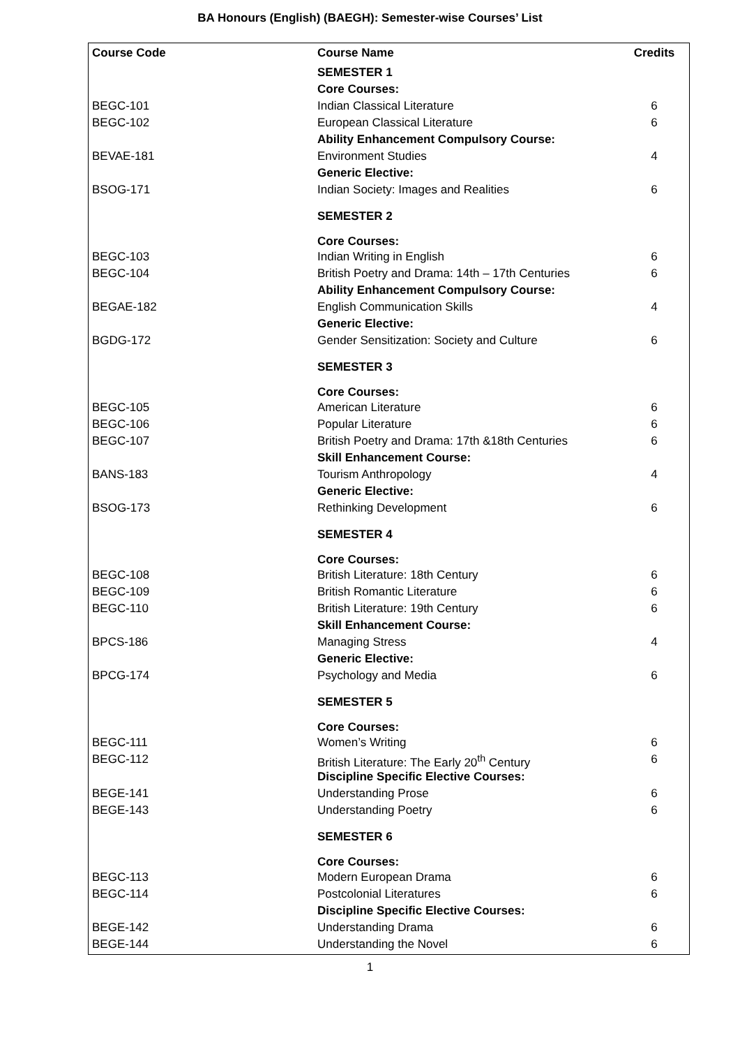BA Honours (English) (BAEGH): Semester-wise Courses’ List
| Course Code | Course Name | Credits |
| --- | --- | --- |
| | SEMESTER 1 | |
| | Core Courses: | |
| BEGC-101 | Indian Classical Literature | 6 |
| BEGC-102 | European Classical Literature | 6 |
| | Ability Enhancement Compulsory Course: | |
| BEVAE-181 | Environment Studies | 4 |
| | Generic Elective: | |
| BSOG-171 | Indian Society: Images and Realities | 6 |
| | SEMESTER 2 | |
| | Core Courses: | |
| BEGC-103 | Indian Writing in English | 6 |
| BEGC-104 | British Poetry and Drama: 14th – 17th Centuries | 6 |
| | Ability Enhancement Compulsory Course: | |
| BEGAE-182 | English Communication Skills | 4 |
| | Generic Elective: | |
| BGDG-172 | Gender Sensitization: Society and Culture | 6 |
| | SEMESTER 3 | |
| | Core Courses: | |
| BEGC-105 | American Literature | 6 |
| BEGC-106 | Popular Literature | 6 |
| BEGC-107 | British Poetry and Drama: 17th &18th Centuries | 6 |
| | Skill Enhancement Course: | |
| BANS-183 | Tourism Anthropology | 4 |
| | Generic Elective: | |
| BSOG-173 | Rethinking Development | 6 |
| | SEMESTER 4 | |
| | Core Courses: | |
| BEGC-108 | British Literature: 18th Century | 6 |
| BEGC-109 | British Romantic Literature | 6 |
| BEGC-110 | British Literature: 19th Century | 6 |
| | Skill Enhancement Course: | |
| BPCS-186 | Managing Stress | 4 |
| | Generic Elective: | |
| BPCG-174 | Psychology and Media | 6 |
| | SEMESTER 5 | |
| | Core Courses: | |
| BEGC-111 | Women’s Writing | 6 |
| BEGC-112 | British Literature: The Early 20<sup>th</sup> Century | 6 |
| | Discipline Specific Elective Courses: | |
| BEGE-141 | Understanding Prose | 6 |
| BEGE-143 | Understanding Poetry | 6 |
| | SEMESTER 6 | |
| | Core Courses: | |
| BEGC-113 | Modern European Drama | 6 |
| BEGC-114 | Postcolonial Literatures | 6 |
| | Discipline Specific Elective Courses: | |
| BEGE-142 | Understanding Drama | 6 |
| BEGE-144 | Understanding the Novel | 6 |
1